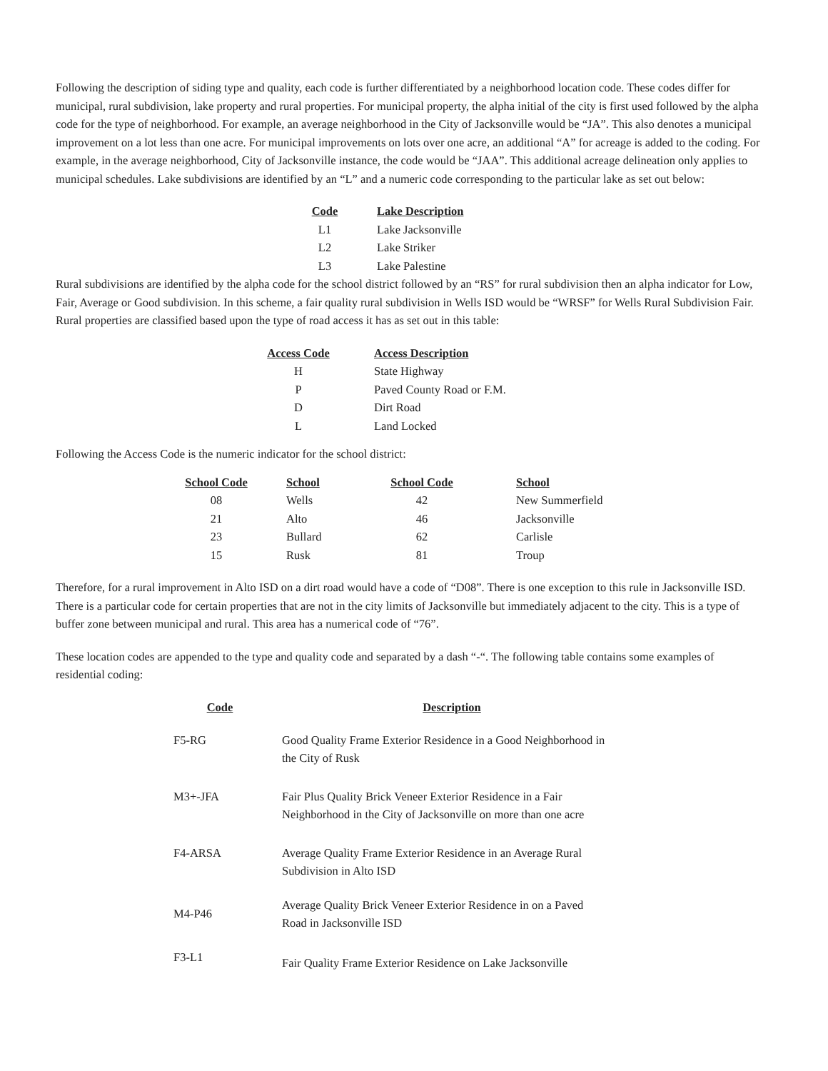Following the description of siding type and quality, each code is further differentiated by a neighborhood location code. These codes differ for municipal, rural subdivision, lake property and rural properties. For municipal property, the alpha initial of the city is first used followed by the alpha code for the type of neighborhood. For example, an average neighborhood in the City of Jacksonville would be “JA”. This also denotes a municipal improvement on a lot less than one acre. For municipal improvements on lots over one acre, an additional “A” for acreage is added to the coding. For example, in the average neighborhood, City of Jacksonville instance, the code would be “JAA”. This additional acreage delineation only applies to municipal schedules. Lake subdivisions are identified by an “L” and a numeric code corresponding to the particular lake as set out below:
| Code | Lake Description |
| --- | --- |
| L1 | Lake Jacksonville |
| L2 | Lake Striker |
| L3 | Lake Palestine |
Rural subdivisions are identified by the alpha code for the school district followed by an “RS” for rural subdivision then an alpha indicator for Low, Fair, Average or Good subdivision. In this scheme, a fair quality rural subdivision in Wells ISD would be “WRSF” for Wells Rural Subdivision Fair. Rural properties are classified based upon the type of road access it has as set out in this table:
| Access Code | Access Description |
| --- | --- |
| H | State Highway |
| P | Paved County Road or F.M. |
| D | Dirt Road |
| L | Land Locked |
Following the Access Code is the numeric indicator for the school district:
| School Code | School | School Code | School |
| --- | --- | --- | --- |
| 08 | Wells | 42 | New Summerfield |
| 21 | Alto | 46 | Jacksonville |
| 23 | Bullard | 62 | Carlisle |
| 15 | Rusk | 81 | Troup |
Therefore, for a rural improvement in Alto ISD on a dirt road would have a code of “D08”. There is one exception to this rule in Jacksonville ISD. There is a particular code for certain properties that are not in the city limits of Jacksonville but immediately adjacent to the city. This is a type of buffer zone between municipal and rural. This area has a numerical code of “76”.
These location codes are appended to the type and quality code and separated by a dash “-“. The following table contains some examples of residential coding:
| Code | Description |
| --- | --- |
| F5-RG | Good Quality Frame Exterior Residence in a Good Neighborhood in the City of Rusk |
| M3+-JFA | Fair Plus Quality Brick Veneer Exterior Residence in a Fair Neighborhood in the City of Jacksonville on more than one acre |
| F4-ARSA | Average Quality Frame Exterior Residence in an Average Rural Subdivision in Alto ISD |
| M4-P46 | Average Quality Brick Veneer Exterior Residence in on a Paved Road in Jacksonville ISD |
| F3-L1 | Fair Quality Frame Exterior Residence on Lake Jacksonville |